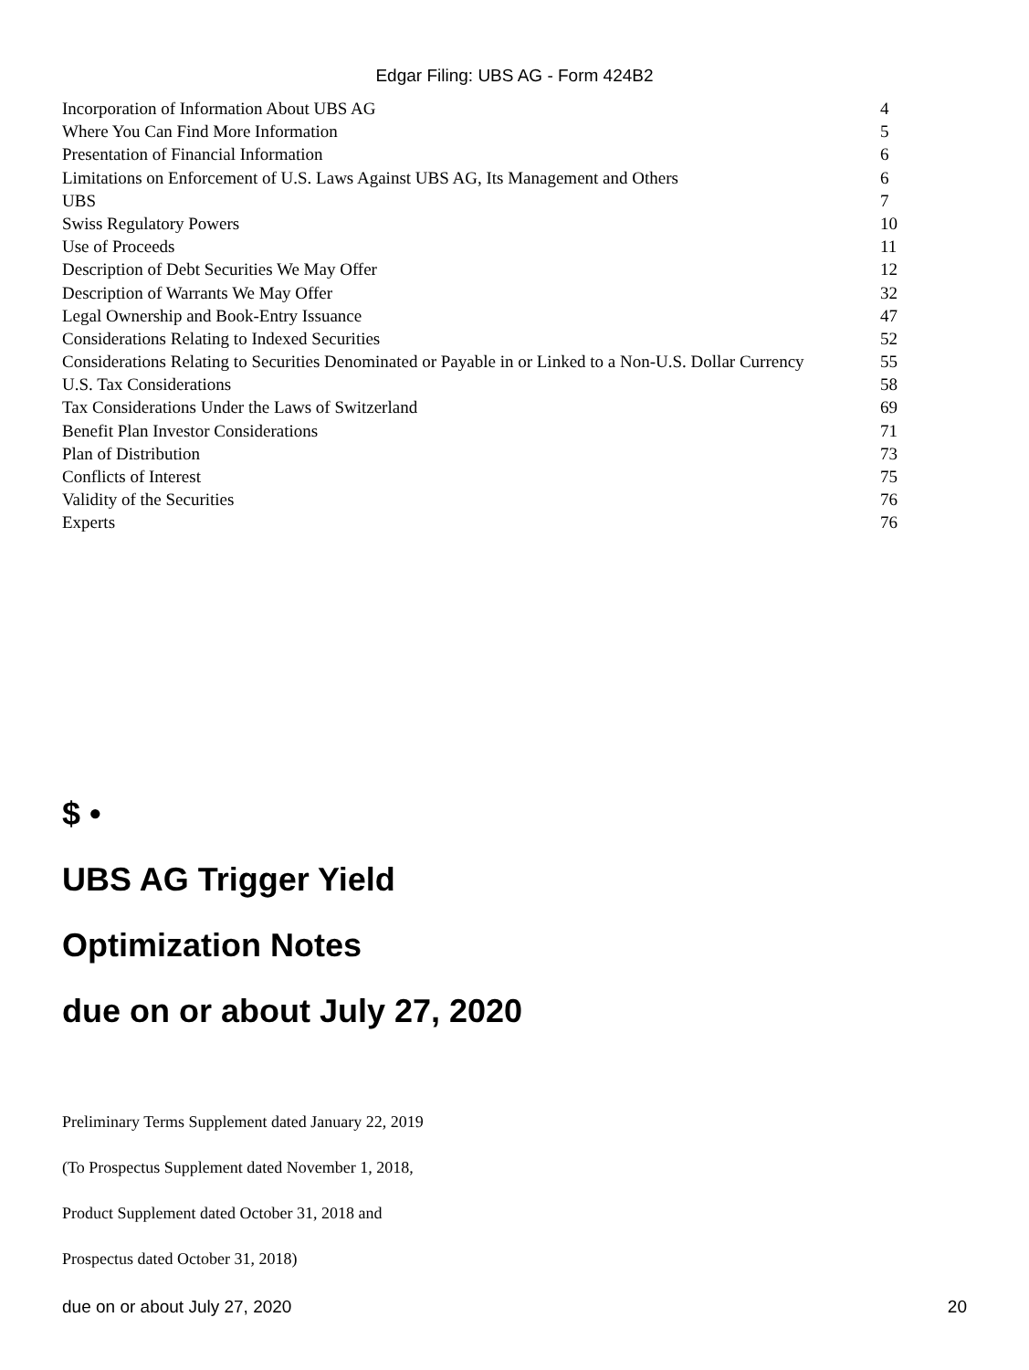Edgar Filing: UBS AG - Form 424B2
| Incorporation of Information About UBS AG | 4 |
| Where You Can Find More Information | 5 |
| Presentation of Financial Information | 6 |
| Limitations on Enforcement of U.S. Laws Against UBS AG, Its Management and Others | 6 |
| UBS | 7 |
| Swiss Regulatory Powers | 10 |
| Use of Proceeds | 11 |
| Description of Debt Securities We May Offer | 12 |
| Description of Warrants We May Offer | 32 |
| Legal Ownership and Book-Entry Issuance | 47 |
| Considerations Relating to Indexed Securities | 52 |
| Considerations Relating to Securities Denominated or Payable in or Linked to a Non-U.S. Dollar Currency | 55 |
| U.S. Tax Considerations | 58 |
| Tax Considerations Under the Laws of Switzerland | 69 |
| Benefit Plan Investor Considerations | 71 |
| Plan of Distribution | 73 |
| Conflicts of Interest | 75 |
| Validity of the Securities | 76 |
| Experts | 76 |
$ •
UBS AG Trigger Yield
Optimization Notes
due on or about July 27, 2020
Preliminary Terms Supplement dated January 22, 2019
(To Prospectus Supplement dated November 1, 2018,
Product Supplement dated October 31, 2018 and
Prospectus dated October 31, 2018)
due on or about July 27, 2020 20